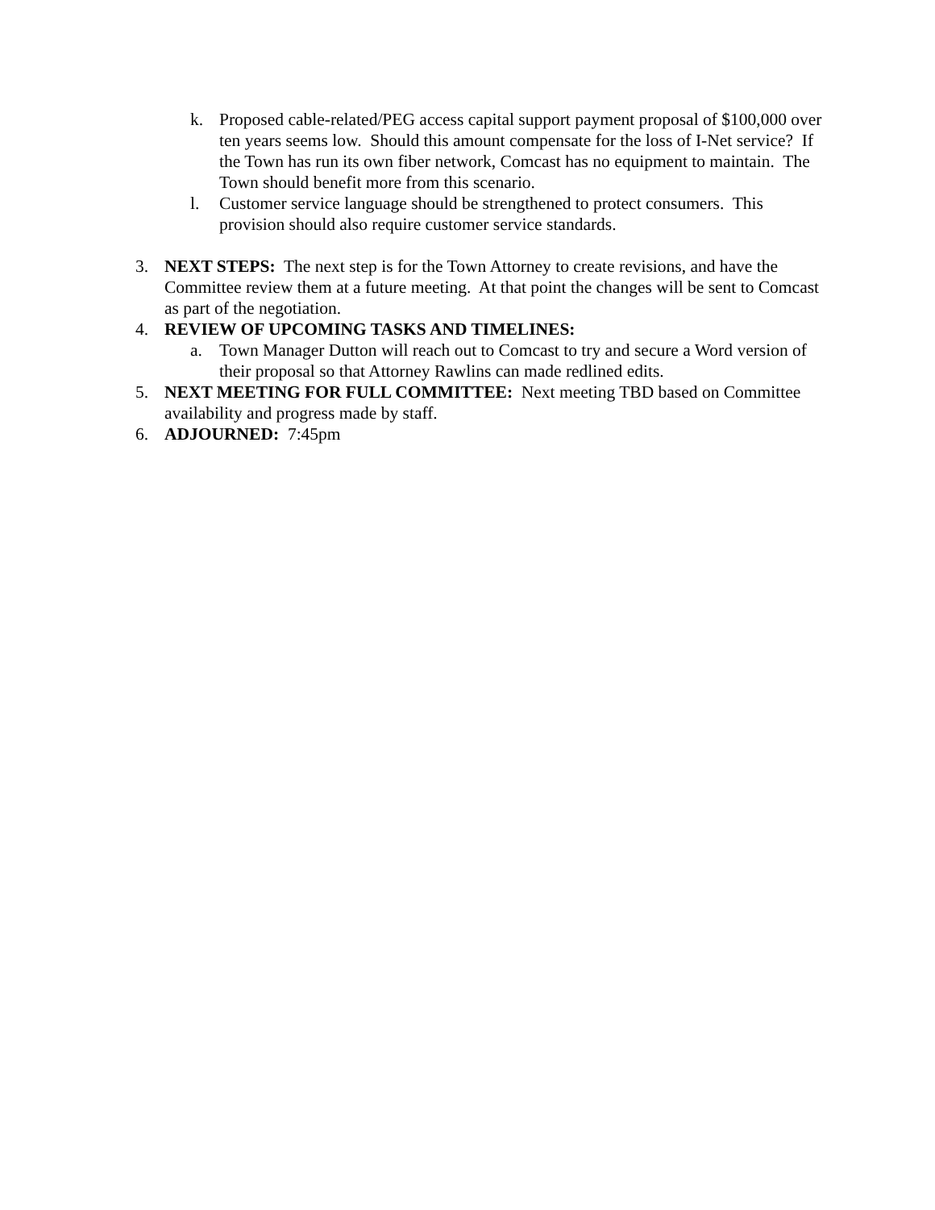k. Proposed cable-related/PEG access capital support payment proposal of $100,000 over ten years seems low. Should this amount compensate for the loss of I-Net service? If the Town has run its own fiber network, Comcast has no equipment to maintain. The Town should benefit more from this scenario.
l. Customer service language should be strengthened to protect consumers. This provision should also require customer service standards.
3. NEXT STEPS: The next step is for the Town Attorney to create revisions, and have the Committee review them at a future meeting. At that point the changes will be sent to Comcast as part of the negotiation.
4. REVIEW OF UPCOMING TASKS AND TIMELINES:
a. Town Manager Dutton will reach out to Comcast to try and secure a Word version of their proposal so that Attorney Rawlins can made redlined edits.
5. NEXT MEETING FOR FULL COMMITTEE: Next meeting TBD based on Committee availability and progress made by staff.
6. ADJOURNED: 7:45pm